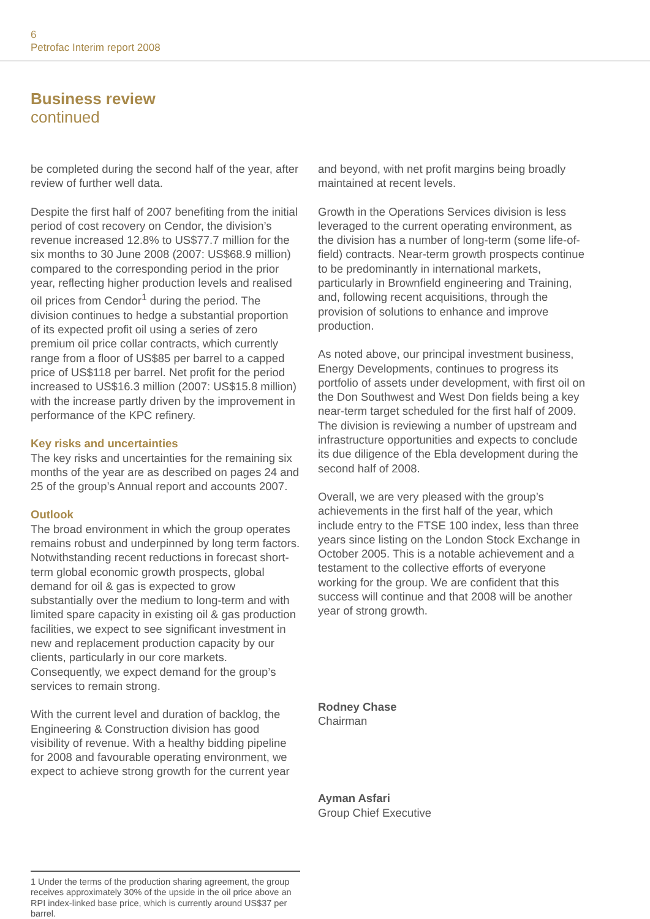6
Petrofac Interim report 2008
Business review
continued
be completed during the second half of the year, after review of further well data.
Despite the first half of 2007 benefiting from the initial period of cost recovery on Cendor, the division’s revenue increased 12.8% to US$77.7 million for the six months to 30 June 2008 (2007: US$68.9 million) compared to the corresponding period in the prior year, reflecting higher production levels and realised oil prices from Cendor<sup>1</sup> during the period. The division continues to hedge a substantial proportion of its expected profit oil using a series of zero premium oil price collar contracts, which currently range from a floor of US$85 per barrel to a capped price of US$118 per barrel. Net profit for the period increased to US$16.3 million (2007: US$15.8 million) with the increase partly driven by the improvement in performance of the KPC refinery.
Key risks and uncertainties
The key risks and uncertainties for the remaining six months of the year are as described on pages 24 and 25 of the group’s Annual report and accounts 2007.
Outlook
The broad environment in which the group operates remains robust and underpinned by long term factors. Notwithstanding recent reductions in forecast short-term global economic growth prospects, global demand for oil & gas is expected to grow substantially over the medium to long-term and with limited spare capacity in existing oil & gas production facilities, we expect to see significant investment in new and replacement production capacity by our clients, particularly in our core markets. Consequently, we expect demand for the group’s services to remain strong.
With the current level and duration of backlog, the Engineering & Construction division has good visibility of revenue. With a healthy bidding pipeline for 2008 and favourable operating environment, we expect to achieve strong growth for the current year
and beyond, with net profit margins being broadly maintained at recent levels.
Growth in the Operations Services division is less leveraged to the current operating environment, as the division has a number of long-term (some life-of-field) contracts. Near-term growth prospects continue to be predominantly in international markets, particularly in Brownfield engineering and Training, and, following recent acquisitions, through the provision of solutions to enhance and improve production.
As noted above, our principal investment business, Energy Developments, continues to progress its portfolio of assets under development, with first oil on the Don Southwest and West Don fields being a key near-term target scheduled for the first half of 2009. The division is reviewing a number of upstream and infrastructure opportunities and expects to conclude its due diligence of the Ebla development during the second half of 2008.
Overall, we are very pleased with the group’s achievements in the first half of the year, which include entry to the FTSE 100 index, less than three years since listing on the London Stock Exchange in October 2005. This is a notable achievement and a testament to the collective efforts of everyone working for the group. We are confident that this success will continue and that 2008 will be another year of strong growth.
Rodney Chase
Chairman
Ayman Asfari
Group Chief Executive
1 Under the terms of the production sharing agreement, the group receives approximately 30% of the upside in the oil price above an RPI index-linked base price, which is currently around US$37 per barrel.